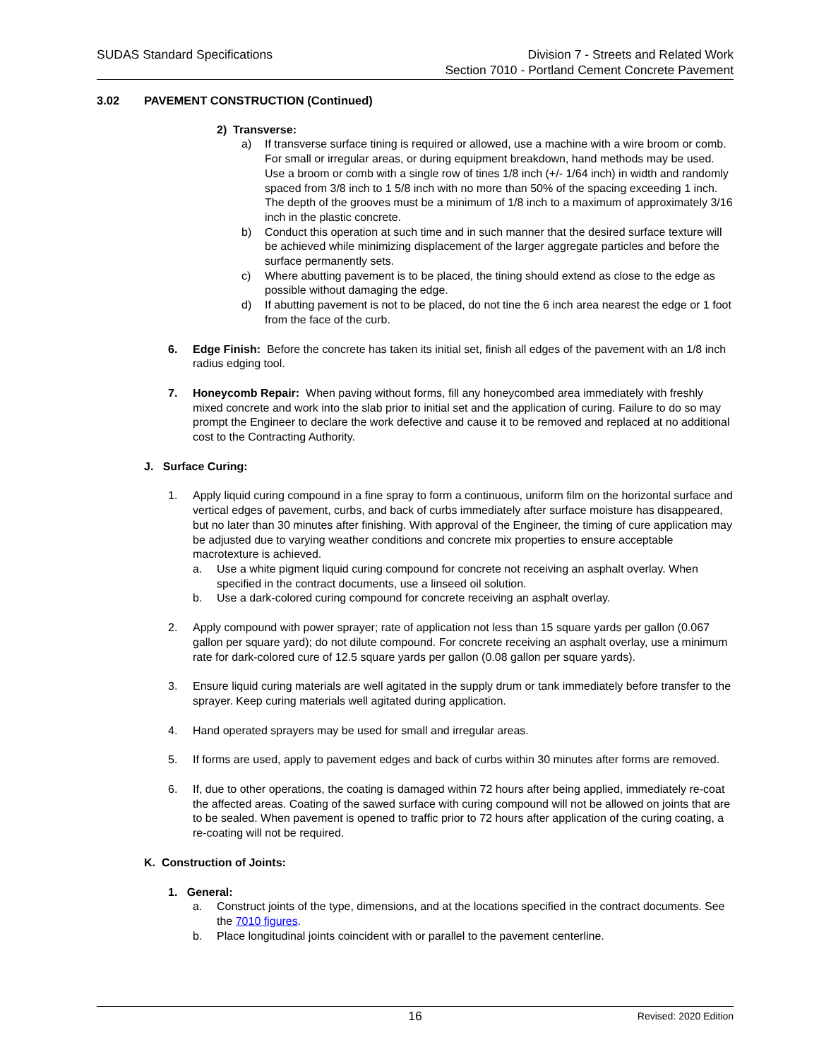SUDAS Standard Specifications Division 7 - Streets and Related Work
Section 7010 - Portland Cement Concrete Pavement
3.02 PAVEMENT CONSTRUCTION (Continued)
2) Transverse:
a) If transverse surface tining is required or allowed, use a machine with a wire broom or comb. For small or irregular areas, or during equipment breakdown, hand methods may be used. Use a broom or comb with a single row of tines 1/8 inch (+/- 1/64 inch) in width and randomly spaced from 3/8 inch to 1 5/8 inch with no more than 50% of the spacing exceeding 1 inch. The depth of the grooves must be a minimum of 1/8 inch to a maximum of approximately 3/16 inch in the plastic concrete.
b) Conduct this operation at such time and in such manner that the desired surface texture will be achieved while minimizing displacement of the larger aggregate particles and before the surface permanently sets.
c) Where abutting pavement is to be placed, the tining should extend as close to the edge as possible without damaging the edge.
d) If abutting pavement is not to be placed, do not tine the 6 inch area nearest the edge or 1 foot from the face of the curb.
6. Edge Finish: Before the concrete has taken its initial set, finish all edges of the pavement with an 1/8 inch radius edging tool.
7. Honeycomb Repair: When paving without forms, fill any honeycombed area immediately with freshly mixed concrete and work into the slab prior to initial set and the application of curing. Failure to do so may prompt the Engineer to declare the work defective and cause it to be removed and replaced at no additional cost to the Contracting Authority.
J. Surface Curing:
1. Apply liquid curing compound in a fine spray to form a continuous, uniform film on the horizontal surface and vertical edges of pavement, curbs, and back of curbs immediately after surface moisture has disappeared, but no later than 30 minutes after finishing. With approval of the Engineer, the timing of cure application may be adjusted due to varying weather conditions and concrete mix properties to ensure acceptable macrotexture is achieved.
a. Use a white pigment liquid curing compound for concrete not receiving an asphalt overlay. When specified in the contract documents, use a linseed oil solution.
b. Use a dark-colored curing compound for concrete receiving an asphalt overlay.
2. Apply compound with power sprayer; rate of application not less than 15 square yards per gallon (0.067 gallon per square yard); do not dilute compound. For concrete receiving an asphalt overlay, use a minimum rate for dark-colored cure of 12.5 square yards per gallon (0.08 gallon per square yards).
3. Ensure liquid curing materials are well agitated in the supply drum or tank immediately before transfer to the sprayer. Keep curing materials well agitated during application.
4. Hand operated sprayers may be used for small and irregular areas.
5. If forms are used, apply to pavement edges and back of curbs within 30 minutes after forms are removed.
6. If, due to other operations, the coating is damaged within 72 hours after being applied, immediately re-coat the affected areas. Coating of the sawed surface with curing compound will not be allowed on joints that are to be sealed. When pavement is opened to traffic prior to 72 hours after application of the curing coating, a re-coating will not be required.
K. Construction of Joints:
1. General:
a. Construct joints of the type, dimensions, and at the locations specified in the contract documents. See the 7010 figures.
b. Place longitudinal joints coincident with or parallel to the pavement centerline.
16
Revised: 2020 Edition